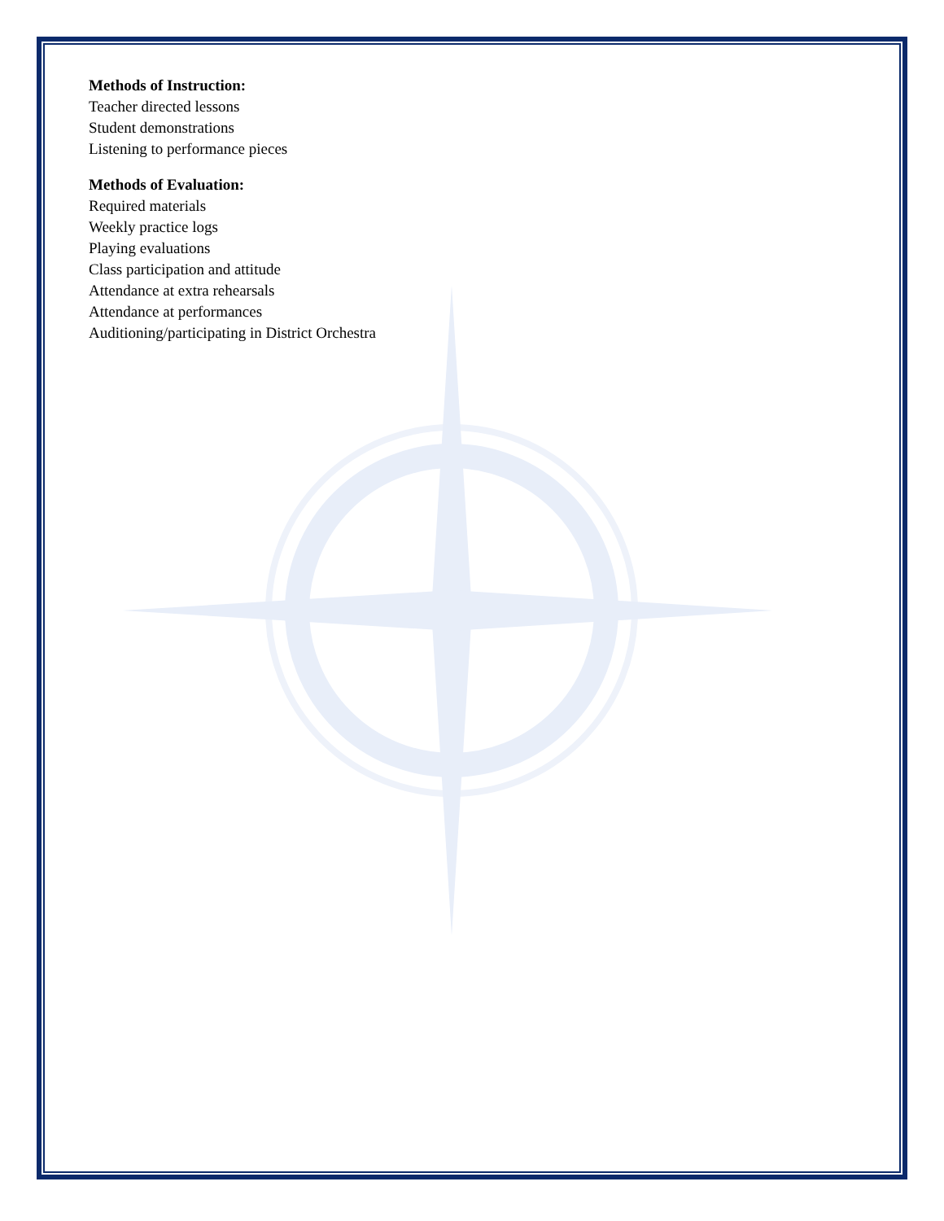Methods of Instruction:
Teacher directed lessons
Student demonstrations
Listening to performance pieces
Methods of Evaluation:
Required materials
Weekly practice logs
Playing evaluations
Class participation and attitude
Attendance at extra rehearsals
Attendance at performances
Auditioning/participating in District Orchestra